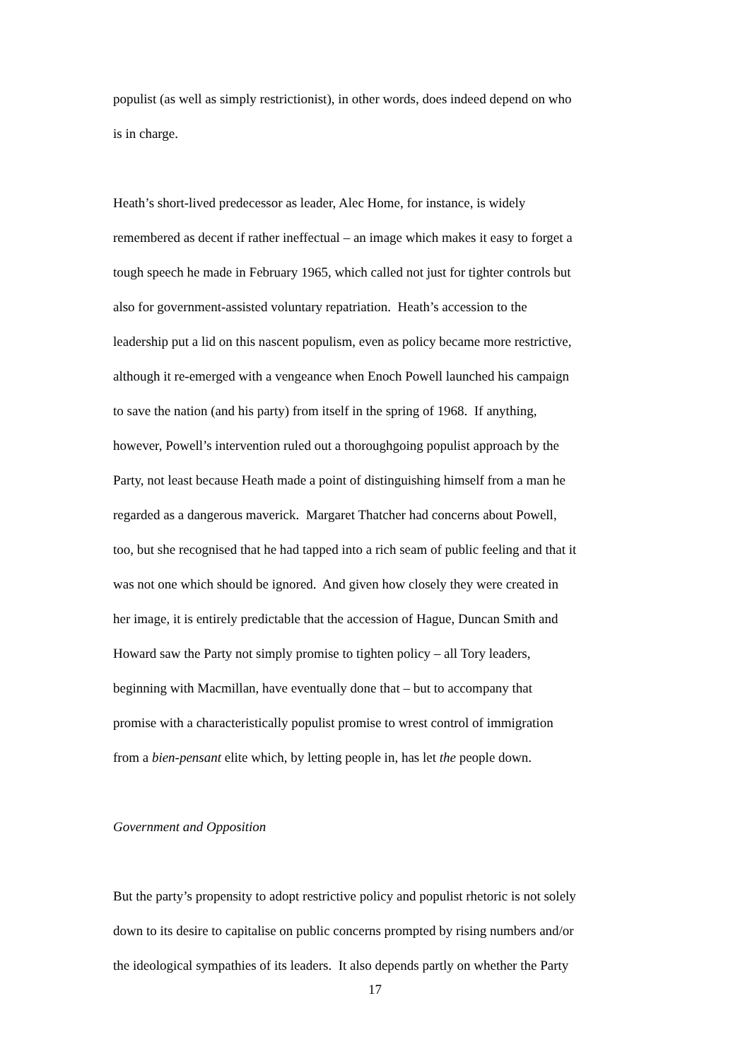populist (as well as simply restrictionist), in other words, does indeed depend on who
is in charge.
Heath’s short-lived predecessor as leader, Alec Home, for instance, is widely
remembered as decent if rather ineffectual – an image which makes it easy to forget a
tough speech he made in February 1965, which called not just for tighter controls but
also for government-assisted voluntary repatriation. Heath’s accession to the
leadership put a lid on this nascent populism, even as policy became more restrictive,
although it re-emerged with a vengeance when Enoch Powell launched his campaign
to save the nation (and his party) from itself in the spring of 1968. If anything,
however, Powell’s intervention ruled out a thoroughgoing populist approach by the
Party, not least because Heath made a point of distinguishing himself from a man he
regarded as a dangerous maverick. Margaret Thatcher had concerns about Powell,
too, but she recognised that he had tapped into a rich seam of public feeling and that it
was not one which should be ignored. And given how closely they were created in
her image, it is entirely predictable that the accession of Hague, Duncan Smith and
Howard saw the Party not simply promise to tighten policy – all Tory leaders,
beginning with Macmillan, have eventually done that – but to accompany that
promise with a characteristically populist promise to wrest control of immigration
from a bien-pensant elite which, by letting people in, has let the people down.
Government and Opposition
But the party’s propensity to adopt restrictive policy and populist rhetoric is not solely
down to its desire to capitalise on public concerns prompted by rising numbers and/or
the ideological sympathies of its leaders. It also depends partly on whether the Party
17